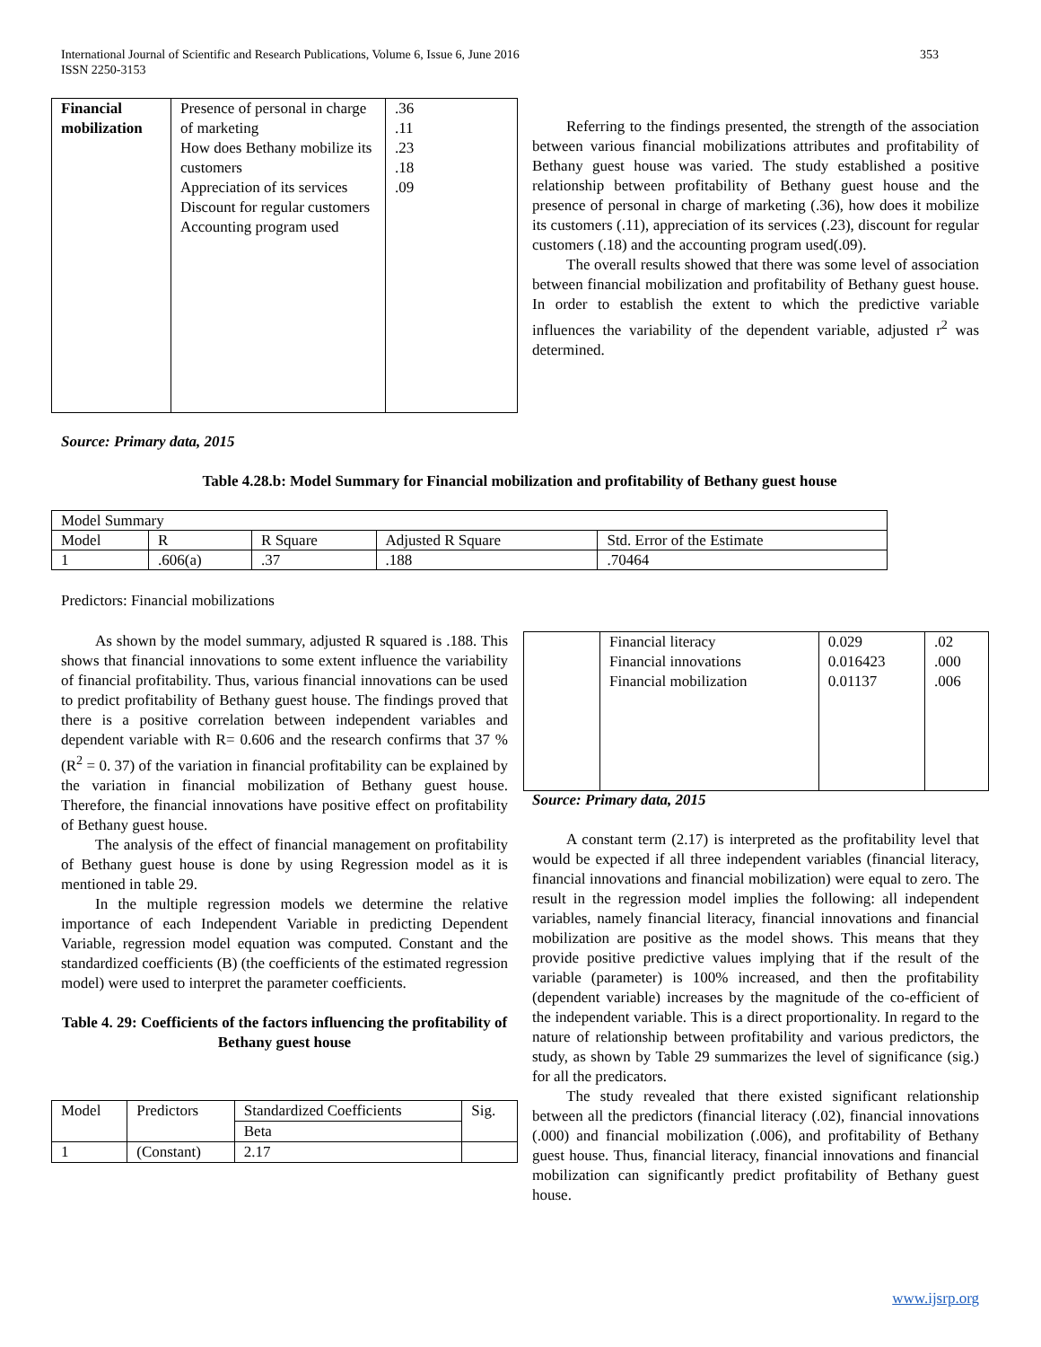353 International Journal of Scientific and Research Publications, Volume 6, Issue 6, June 2016
ISSN 2250-3153
| Financial mobilization | Presence of personal in charge of marketing How does Bethany mobilize its customers Appreciation of its services Discount for regular customers Accounting program used | .36 .11 .23 .18 .09 |
Referring to the findings presented, the strength of the association between various financial mobilizations attributes and profitability of Bethany guest house was varied. The study established a positive relationship between profitability of Bethany guest house and the presence of personal in charge of marketing (.36), how does it mobilize its customers (.11), appreciation of its services (.23), discount for regular customers (.18) and the accounting program used(.09).
The overall results showed that there was some level of association between financial mobilization and profitability of Bethany guest house. In order to establish the extent to which the predictive variable influences the variability of the dependent variable, adjusted r<sup>2</sup> was determined.
Source: Primary data, 2015
Table 4.28.b: Model Summary for Financial mobilization and profitability of Bethany guest house
| Model Summary | | | | |
| Model | R | R Square | Adjusted R Square | Std. Error of the Estimate |
| 1 | .606(a) | .37 | .188 | .70464 |
Predictors: Financial mobilizations
As shown by the model summary, adjusted R squared is .188. This shows that financial innovations to some extent influence the variability of financial profitability. Thus, various financial innovations can be used to predict profitability of Bethany guest house. The findings proved that there is a positive correlation between independent variables and dependent variable with R= 0.606 and the research confirms that 37 % (R<sup>2</sup> = 0. 37) of the variation in financial profitability can be explained by the variation in financial mobilization of Bethany guest house. Therefore, the financial innovations have positive effect on profitability of Bethany guest house.
The analysis of the effect of financial management on profitability of Bethany guest house is done by using Regression model as it is mentioned in table 29.
In the multiple regression models we determine the relative importance of each Independent Variable in predicting Dependent Variable, regression model equation was computed. Constant and the standardized coefficients (B) (the coefficients of the estimated regression model) were used to interpret the parameter coefficients.
Table 4. 29: Coefficients of the factors influencing the profitability of Bethany guest house
| Model | Predictors | Standardized Coefficients | Sig. |
| | | Beta | |
| 1 | (Constant) | 2.17 | |
| | Financial literacy Financial innovations Financial mobilization | 0.029 0.016423 0.01137 | .02 .000 .006 |
Source: Primary data, 2015
A constant term (2.17) is interpreted as the profitability level that would be expected if all three independent variables (financial literacy, financial innovations and financial mobilization) were equal to zero. The result in the regression model implies the following: all independent variables, namely financial literacy, financial innovations and financial mobilization are positive as the model shows. This means that they provide positive predictive values implying that if the result of the variable (parameter) is 100% increased, and then the profitability (dependent variable) increases by the magnitude of the co-efficient of the independent variable. This is a direct proportionality. In regard to the nature of relationship between profitability and various predictors, the study, as shown by Table 29 summarizes the level of significance (sig.) for all the predicators.
The study revealed that there existed significant relationship between all the predictors (financial literacy (.02), financial innovations (.000) and financial mobilization (.006), and profitability of Bethany guest house. Thus, financial literacy, financial innovations and financial mobilization can significantly predict profitability of Bethany guest house.
www.ijsrp.org